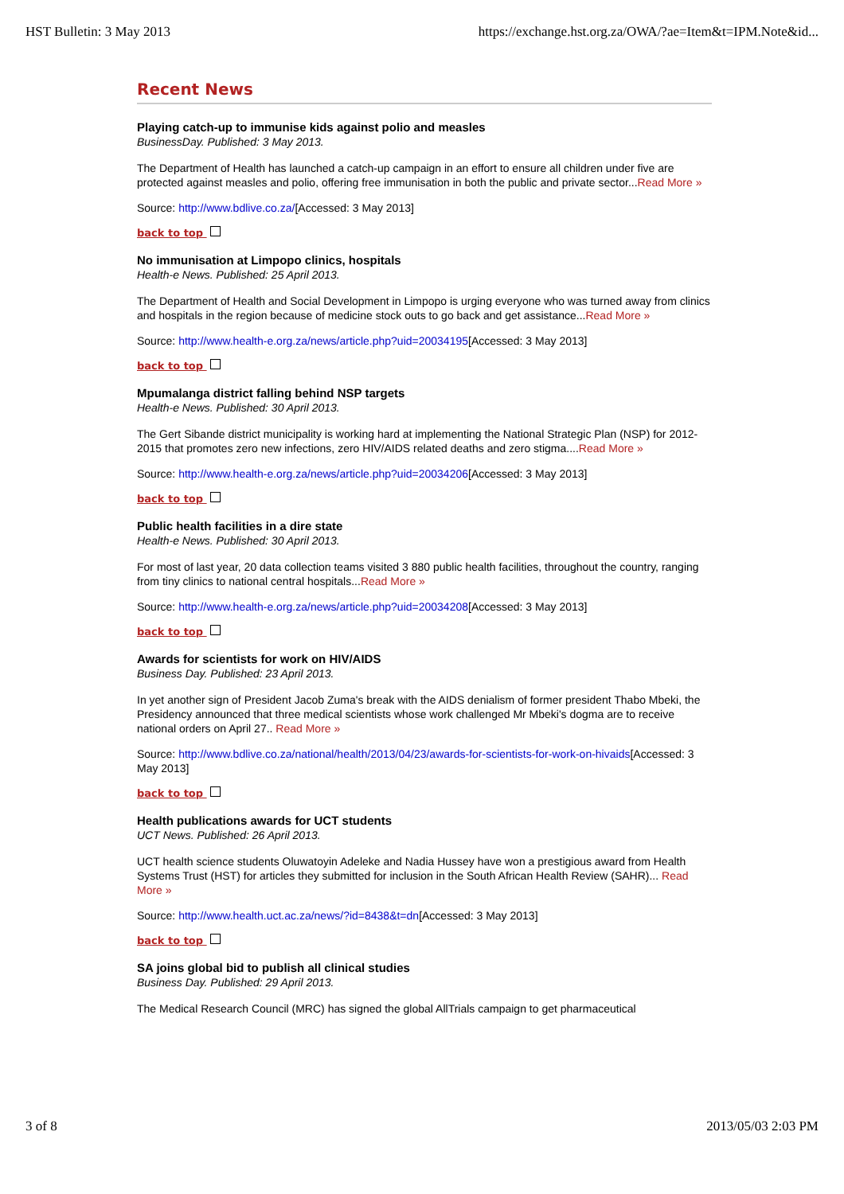HST Bulletin: 3 May 2013 https://exchange.hst.org.za/OWA/?ae=Item&t=IPM.Note&id...
Recent News
Playing catch-up to immunise kids against polio and measles
BusinessDay. Published: 3 May 2013.
The Department of Health has launched a catch-up campaign in an effort to ensure all children under five are protected against measles and polio, offering free immunisation in both the public and private sector...Read More »
Source: http://www.bdlive.co.za/[Accessed: 3 May 2013]
back to top
No immunisation at Limpopo clinics, hospitals
Health-e News. Published: 25 April 2013.
The Department of Health and Social Development in Limpopo is urging everyone who was turned away from clinics and hospitals in the region because of medicine stock outs to go back and get assistance...Read More »
Source: http://www.health-e.org.za/news/article.php?uid=20034195[Accessed: 3 May 2013]
back to top
Mpumalanga district falling behind NSP targets
Health-e News. Published: 30 April 2013.
The Gert Sibande district municipality is working hard at implementing the National Strategic Plan (NSP) for 2012-2015 that promotes zero new infections, zero HIV/AIDS related deaths and zero stigma....Read More »
Source: http://www.health-e.org.za/news/article.php?uid=20034206[Accessed: 3 May 2013]
back to top
Public health facilities in a dire state
Health-e News. Published: 30 April 2013.
For most of last year, 20 data collection teams visited 3 880 public health facilities, throughout the country, ranging from tiny clinics to national central hospitals...Read More »
Source: http://www.health-e.org.za/news/article.php?uid=20034208[Accessed: 3 May 2013]
back to top
Awards for scientists for work on HIV/AIDS
Business Day. Published: 23 April 2013.
In yet another sign of President Jacob Zuma's break with the AIDS denialism of former president Thabo Mbeki, the Presidency announced that three medical scientists whose work challenged Mr Mbeki's dogma are to receive national orders on April 27.. Read More »
Source: http://www.bdlive.co.za/national/health/2013/04/23/awards-for-scientists-for-work-on-hivaids[Accessed: 3 May 2013]
back to top
Health publications awards for UCT students
UCT News. Published: 26 April 2013.
UCT health science students Oluwatoyin Adeleke and Nadia Hussey have won a prestigious award from Health Systems Trust (HST) for articles they submitted for inclusion in the South African Health Review (SAHR)... Read More »
Source: http://www.health.uct.ac.za/news/?id=8438&t=dn[Accessed: 3 May 2013]
back to top
SA joins global bid to publish all clinical studies
Business Day. Published: 29 April 2013.
The Medical Research Council (MRC) has signed the global AllTrials campaign to get pharmaceutical
3 of 8 2013/05/03 2:03 PM